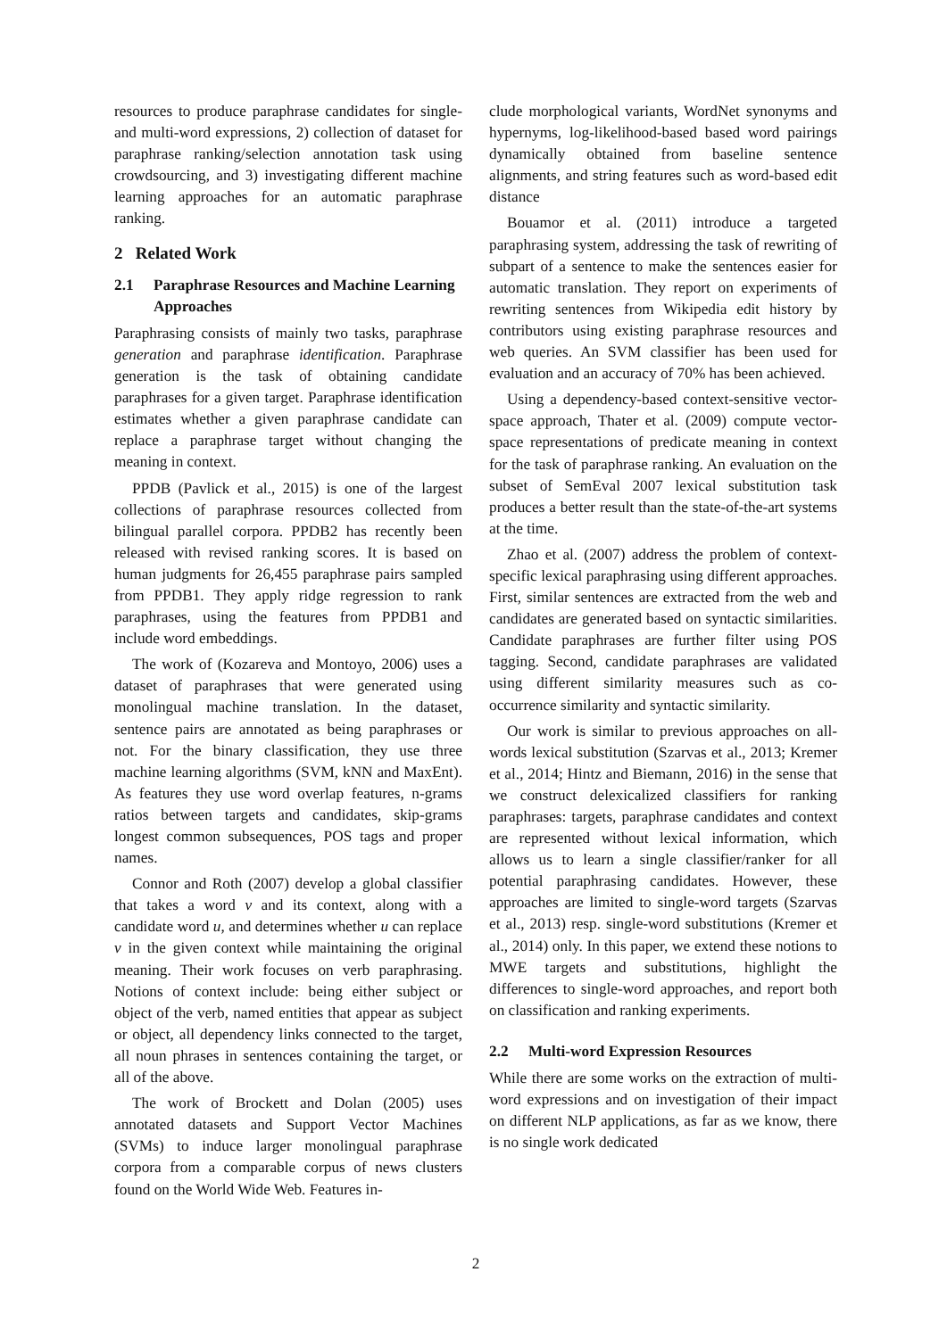resources to produce paraphrase candidates for single- and multi-word expressions, 2) collection of dataset for paraphrase ranking/selection annotation task using crowdsourcing, and 3) investigating different machine learning approaches for an automatic paraphrase ranking.
2 Related Work
2.1 Paraphrase Resources and Machine Learning Approaches
Paraphrasing consists of mainly two tasks, paraphrase generation and paraphrase identification. Paraphrase generation is the task of obtaining candidate paraphrases for a given target. Paraphrase identification estimates whether a given paraphrase candidate can replace a paraphrase target without changing the meaning in context.
PPDB (Pavlick et al., 2015) is one of the largest collections of paraphrase resources collected from bilingual parallel corpora. PPDB2 has recently been released with revised ranking scores. It is based on human judgments for 26,455 paraphrase pairs sampled from PPDB1. They apply ridge regression to rank paraphrases, using the features from PPDB1 and include word embeddings.
The work of (Kozareva and Montoyo, 2006) uses a dataset of paraphrases that were generated using monolingual machine translation. In the dataset, sentence pairs are annotated as being paraphrases or not. For the binary classification, they use three machine learning algorithms (SVM, kNN and MaxEnt). As features they use word overlap features, n-grams ratios between targets and candidates, skip-grams longest common subsequences, POS tags and proper names.
Connor and Roth (2007) develop a global classifier that takes a word v and its context, along with a candidate word u, and determines whether u can replace v in the given context while maintaining the original meaning. Their work focuses on verb paraphrasing. Notions of context include: being either subject or object of the verb, named entities that appear as subject or object, all dependency links connected to the target, all noun phrases in sentences containing the target, or all of the above.
The work of Brockett and Dolan (2005) uses annotated datasets and Support Vector Machines (SVMs) to induce larger monolingual paraphrase corpora from a comparable corpus of news clusters found on the World Wide Web. Features in-
clude morphological variants, WordNet synonyms and hypernyms, log-likelihood-based based word pairings dynamically obtained from baseline sentence alignments, and string features such as word-based edit distance
Bouamor et al. (2011) introduce a targeted paraphrasing system, addressing the task of rewriting of subpart of a sentence to make the sentences easier for automatic translation. They report on experiments of rewriting sentences from Wikipedia edit history by contributors using existing paraphrase resources and web queries. An SVM classifier has been used for evaluation and an accuracy of 70% has been achieved.
Using a dependency-based context-sensitive vector-space approach, Thater et al. (2009) compute vector-space representations of predicate meaning in context for the task of paraphrase ranking. An evaluation on the subset of SemEval 2007 lexical substitution task produces a better result than the state-of-the-art systems at the time.
Zhao et al. (2007) address the problem of context-specific lexical paraphrasing using different approaches. First, similar sentences are extracted from the web and candidates are generated based on syntactic similarities. Candidate paraphrases are further filter using POS tagging. Second, candidate paraphrases are validated using different similarity measures such as co-occurrence similarity and syntactic similarity.
Our work is similar to previous approaches on all-words lexical substitution (Szarvas et al., 2013; Kremer et al., 2014; Hintz and Biemann, 2016) in the sense that we construct delexicalized classifiers for ranking paraphrases: targets, paraphrase candidates and context are represented without lexical information, which allows us to learn a single classifier/ranker for all potential paraphrasing candidates. However, these approaches are limited to single-word targets (Szarvas et al., 2013) resp. single-word substitutions (Kremer et al., 2014) only. In this paper, we extend these notions to MWE targets and substitutions, highlight the differences to single-word approaches, and report both on classification and ranking experiments.
2.2 Multi-word Expression Resources
While there are some works on the extraction of multi-word expressions and on investigation of their impact on different NLP applications, as far as we know, there is no single work dedicated
2